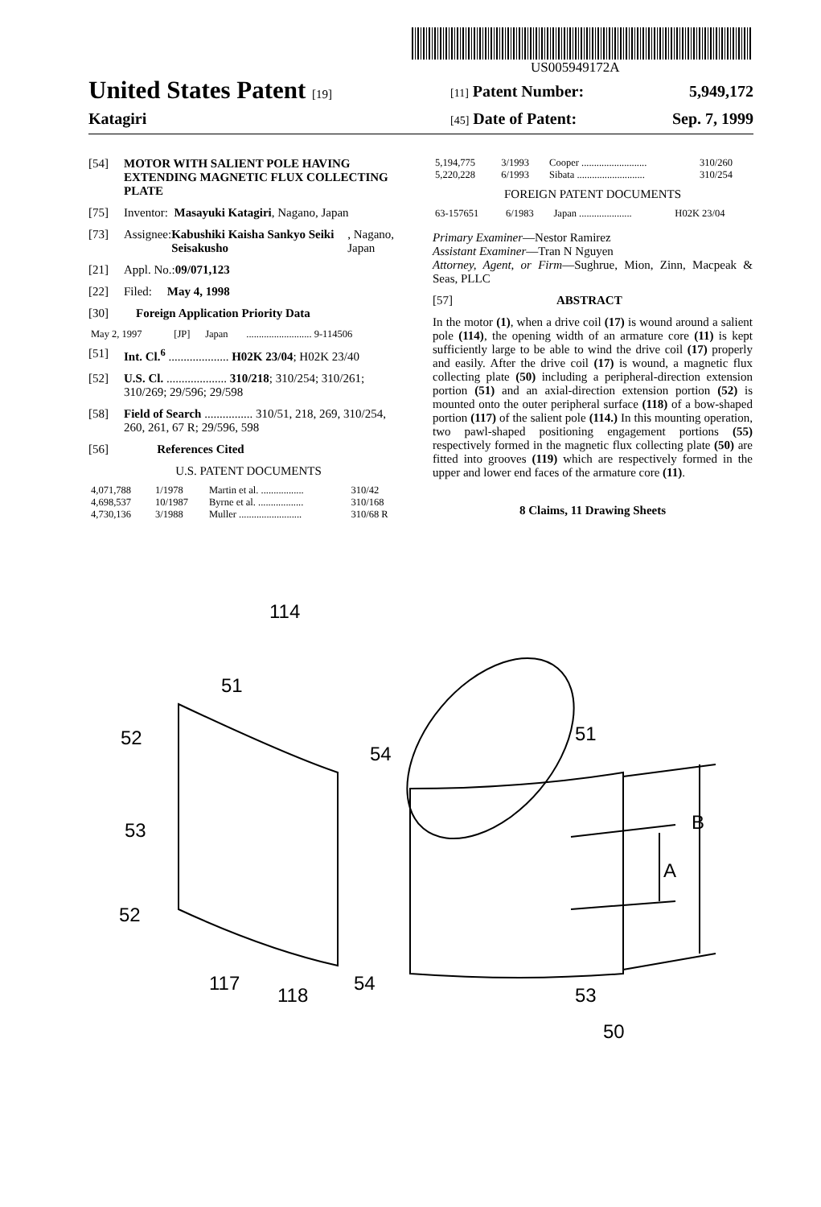US005949172A
United States Patent [19]
Katagiri
[11] Patent Number: 5,949,172
[45] Date of Patent: Sep. 7, 1999
[54] MOTOR WITH SALIENT POLE HAVING EXTENDING MAGNETIC FLUX COLLECTING PLATE
[75] Inventor: Masayuki Katagiri, Nagano, Japan
[73] Assignee: Kabushiki Kaisha Sankyo Seiki Seisakusho, Nagano, Japan
[21] Appl. No.: 09/071,123
[22] Filed: May 4, 1998
[30] Foreign Application Priority Data
| May 2, 1997 | [JP] | Japan | .......................... 9-114506 |
[51] Int. Cl.<sup>6</sup> .................... H02K 23/04; H02K 23/40
[52] U.S. Cl. .................... 310/218; 310/254; 310/261; 310/269; 29/596; 29/598
[58] Field of Search ................ 310/51, 218, 269, 310/254, 260, 261, 67 R; 29/596, 598
[56] References Cited
U.S. PATENT DOCUMENTS
| 4,071,788 | 1/1978 | Martin et al. ................. | 310/42 |
| 4,698,537 | 10/1987 | Byrne et al. .................. | 310/168 |
| 4,730,136 | 3/1988 | Muller ......................... | 310/68 R |
| 5,194,775 | 3/1993 | Cooper .......................... | 310/260 |
| 5,220,228 | 6/1993 | Sibata ........................... | 310/254 |
FOREIGN PATENT DOCUMENTS
| 63-157651 | 6/1983 | Japan ..................... | H02K 23/04 |
Primary Examiner—Nestor Ramirez
Assistant Examiner—Tran N Nguyen
Attorney, Agent, or Firm—Sughrue, Mion, Zinn, Macpeak & Seas, PLLC
[57] ABSTRACT
In the motor (1), when a drive coil (17) is wound around a salient pole (114), the opening width of an armature core (11) is kept sufficiently large to be able to wind the drive coil (17) properly and easily. After the drive coil (17) is wound, a magnetic flux collecting plate (50) including a peripheral-direction extension portion (51) and an axial-direction extension portion (52) is mounted onto the outer peripheral surface (118) of a bow-shaped portion (117) of the salient pole (114.) In this mounting operation, two pawl-shaped positioning engagement portions (55) respectively formed in the magnetic flux collecting plate (50) are fitted into grooves (119) which are respectively formed in the upper and lower end faces of the armature core (11).
8 Claims, 11 Drawing Sheets
114
51
52
54
51
B
53
A
52
117
118
54
53
50